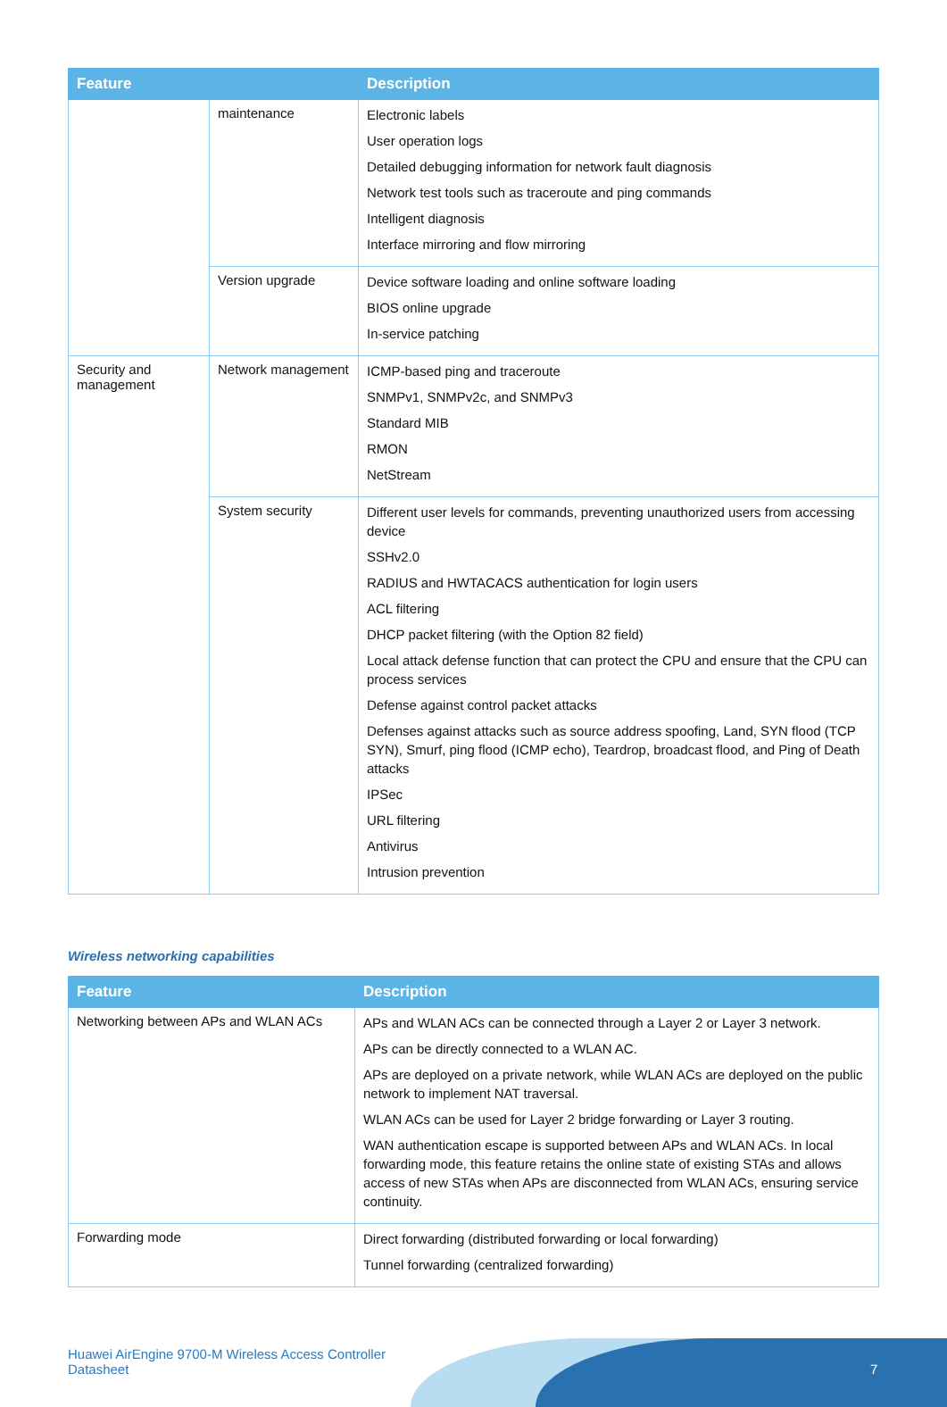| Feature | | Description |
| --- | --- | --- |
| | maintenance | Electronic labels User operation logs Detailed debugging information for network fault diagnosis Network test tools such as traceroute and ping commands Intelligent diagnosis Interface mirroring and flow mirroring |
| | Version upgrade | Device software loading and online software loading BIOS online upgrade In-service patching |
| Security and management | Network management | ICMP-based ping and traceroute SNMPv1, SNMPv2c, and SNMPv3 Standard MIB RMON NetStream |
| | System security | Different user levels for commands, preventing unauthorized users from accessing device SSHv2.0 RADIUS and HWTACACS authentication for login users ACL filtering DHCP packet filtering (with the Option 82 field) Local attack defense function that can protect the CPU and ensure that the CPU can process services Defense against control packet attacks Defenses against attacks such as source address spoofing, Land, SYN flood (TCP SYN), Smurf, ping flood (ICMP echo), Teardrop, broadcast flood, and Ping of Death attacks IPSec URL filtering Antivirus Intrusion prevention |
Wireless networking capabilities
| Feature | Description |
| --- | --- |
| Networking between APs and WLAN ACs | APs and WLAN ACs can be connected through a Layer 2 or Layer 3 network. APs can be directly connected to a WLAN AC. APs are deployed on a private network, while WLAN ACs are deployed on the public network to implement NAT traversal. WLAN ACs can be used for Layer 2 bridge forwarding or Layer 3 routing. WAN authentication escape is supported between APs and WLAN ACs. In local forwarding mode, this feature retains the online state of existing STAs and allows access of new STAs when APs are disconnected from WLAN ACs, ensuring service continuity. |
| Forwarding mode | Direct forwarding (distributed forwarding or local forwarding) Tunnel forwarding (centralized forwarding) |
Huawei AirEngine 9700-M Wireless Access Controller
Datasheet
7